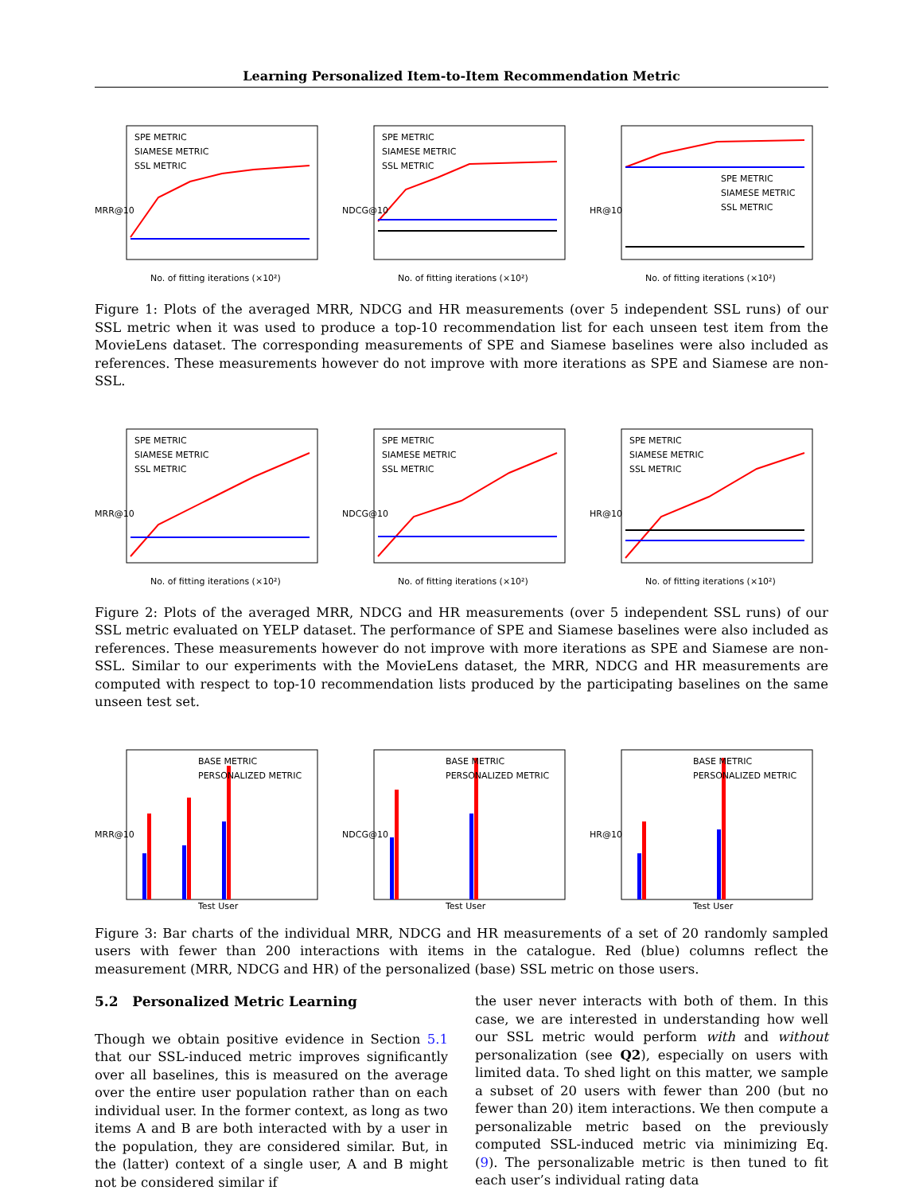Learning Personalized Item-to-Item Recommendation Metric
SPE METRIC
SIAMESE METRIC
SSL METRIC
No. of fitting iterations (×10²)
MRR@10
SPE METRIC
SIAMESE METRIC
SSL METRIC
No. of fitting iterations (×10²)
NDCG@10
SPE METRIC
SIAMESE METRIC
SSL METRIC
No. of fitting iterations (×10²)
HR@10
Figure 1: Plots of the averaged MRR, NDCG and HR measurements (over 5 independent SSL runs) of our SSL metric when it was used to produce a top-10 recommendation list for each unseen test item from the MovieLens dataset. The corresponding measurements of SPE and Siamese baselines were also included as references. These measurements however do not improve with more iterations as SPE and Siamese are non-SSL.
SPE METRIC
SIAMESE METRIC
SSL METRIC
No. of fitting iterations (×10²)
MRR@10
SPE METRIC
SIAMESE METRIC
SSL METRIC
No. of fitting iterations (×10²)
NDCG@10
SPE METRIC
SIAMESE METRIC
SSL METRIC
No. of fitting iterations (×10²)
HR@10
Figure 2: Plots of the averaged MRR, NDCG and HR measurements (over 5 independent SSL runs) of our SSL metric evaluated on YELP dataset. The performance of SPE and Siamese baselines were also included as references. These measurements however do not improve with more iterations as SPE and Siamese are non-SSL. Similar to our experiments with the MovieLens dataset, the MRR, NDCG and HR measurements are computed with respect to top-10 recommendation lists produced by the participating baselines on the same unseen test set.
BASE METRIC
PERSONALIZED METRIC
Test User
MRR@10
BASE METRIC
PERSONALIZED METRIC
Test User
NDCG@10
BASE METRIC
PERSONALIZED METRIC
Test User
HR@10
Figure 3: Bar charts of the individual MRR, NDCG and HR measurements of a set of 20 randomly sampled users with fewer than 200 interactions with items in the catalogue. Red (blue) columns reflect the measurement (MRR, NDCG and HR) of the personalized (base) SSL metric on those users.
5.2 Personalized Metric Learning
Though we obtain positive evidence in Section 5.1 that our SSL-induced metric improves significantly over all baselines, this is measured on the average over the entire user population rather than on each individual user. In the former context, as long as two items A and B are both interacted with by a user in the population, they are considered similar. But, in the (latter) context of a single user, A and B might not be considered similar if
the user never interacts with both of them. In this case, we are interested in understanding how well our SSL metric would perform with and without personalization (see Q2), especially on users with limited data. To shed light on this matter, we sample a subset of 20 users with fewer than 200 (but no fewer than 20) item interactions. We then compute a personalizable metric based on the previously computed SSL-induced metric via minimizing Eq. (9). The personalizable metric is then tuned to fit each user’s individual rating data